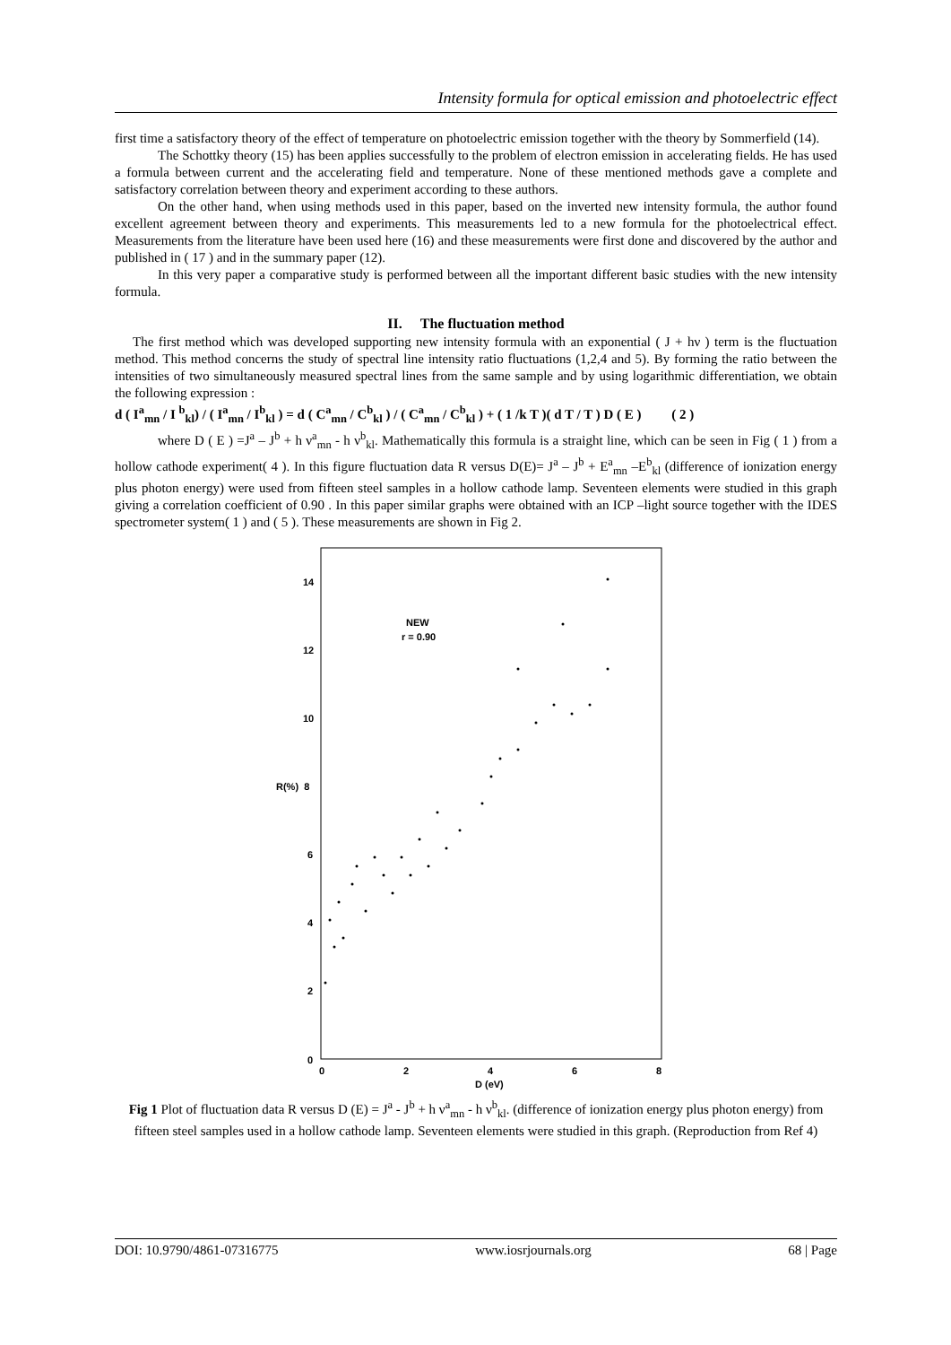Intensity formula for optical emission and photoelectric effect
first time a satisfactory theory of the effect of temperature on photoelectric emission together with the theory by Sommerfield (14).
The Schottky theory (15) has been applies successfully to the problem of electron emission in accelerating fields. He has used a formula between current and the accelerating field and temperature. None of these mentioned methods gave a complete and satisfactory correlation between theory and experiment according to these authors.
On the other hand, when using methods used in this paper, based on the inverted new intensity formula, the author found excellent agreement between theory and experiments. This measurements led to a new formula for the photoelectrical effect. Measurements from the literature have been used here (16) and these measurements were first done and discovered by the author and published in ( 17 ) and in the summary paper (12).
In this very paper a comparative study is performed between all the important different basic studies with the new intensity formula.
II. The fluctuation method
The first method which was developed supporting new intensity formula with an exponential ( J + hν ) term is the fluctuation method. This method concerns the study of spectral line intensity ratio fluctuations (1,2,4 and 5). By forming the ratio between the intensities of two simultaneously measured spectral lines from the same sample and by using logarithmic differentiation, we obtain the following expression :
d ( I<sup>a</sup><sub>mn</sub> / I <sup>b</sup><sub>kl</sub>) / ( I<sup>a</sup><sub>mn</sub> / I<sup>b</sup><sub>kl</sub> ) = d ( C<sup>a</sup><sub>mn</sub> / C<sup>b</sup><sub>kl</sub> ) / ( C<sup>a</sup><sub>mn</sub> / C<sup>b</sup><sub>kl</sub> ) + ( 1 /k T )( d T / T ) D ( E ) ( 2 )
where D ( E ) =J<sup>a</sup> – J<sup>b</sup> + h ν<sup>a</sup><sub>mn</sub> - h ν<sup>b</sup><sub>kl</sub>. Mathematically this formula is a straight line, which can be seen in Fig ( 1 ) from a hollow cathode experiment( 4 ). In this figure fluctuation data R versus D(E)= J<sup>a</sup> – J<sup>b</sup> + E<sup>a</sup><sub>mn</sub> –E<sup>b</sup><sub>kl</sub> (difference of ionization energy plus photon energy) were used from fifteen steel samples in a hollow cathode lamp. Seventeen elements were studied in this graph giving a correlation coefficient of 0.90 . In this paper similar graphs were obtained with an ICP –light source together with the IDES spectrometer system( 1 ) and ( 5 ). These measurements are shown in Fig 2.
0
2
4
6
R(%) 8
10
12
14
0
2
4
6
8
D (eV)
NEW
r = 0.90
Fig 1 Plot of fluctuation data R versus D (E) = J<sup>a</sup> - J<sup>b</sup> + h ν<sup>a</sup><sub>mn</sub> - h ν<sup>b</sup><sub>kl</sub>. (difference of ionization energy plus photon energy) from fifteen steel samples used in a hollow cathode lamp. Seventeen elements were studied in this graph. (Reproduction from Ref 4)
DOI: 10.9790/4861-07316775 www.iosrjournals.org 68 | Page